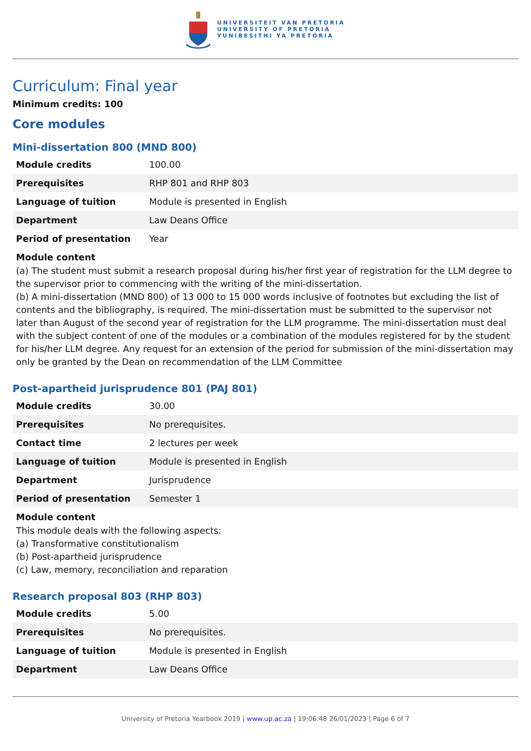UNIVERSITEIT VAN PRETORIA
UNIVERSITY OF PRETORIA
YUNIBESITHI YA PRETORIA
Curriculum: Final year
Minimum credits: 100
Core modules
Mini-dissertation 800 (MND 800)
| Module credits | 100.00 |
| Prerequisites | RHP 801 and RHP 803 |
| Language of tuition | Module is presented in English |
| Department | Law Deans Office |
| Period of presentation | Year |
Module content
(a) The student must submit a research proposal during his/her first year of registration for the LLM degree to the supervisor prior to commencing with the writing of the mini-dissertation.
(b) A mini-dissertation (MND 800) of 13 000 to 15 000 words inclusive of footnotes but excluding the list of contents and the bibliography, is required. The mini-dissertation must be submitted to the supervisor not later than August of the second year of registration for the LLM programme. The mini-dissertation must deal with the subject content of one of the modules or a combination of the modules registered for by the student for his/her LLM degree. Any request for an extension of the period for submission of the mini-dissertation may only be granted by the Dean on recommendation of the LLM Committee
Post-apartheid jurisprudence 801 (PAJ 801)
| Module credits | 30.00 |
| Prerequisites | No prerequisites. |
| Contact time | 2 lectures per week |
| Language of tuition | Module is presented in English |
| Department | Jurisprudence |
| Period of presentation | Semester 1 |
Module content
This module deals with the following aspects:
(a) Transformative constitutionalism
(b) Post-apartheid jurisprudence
(c) Law, memory, reconciliation and reparation
Research proposal 803 (RHP 803)
| Module credits | 5.00 |
| Prerequisites | No prerequisites. |
| Language of tuition | Module is presented in English |
| Department | Law Deans Office |
University of Pretoria Yearbook 2019 | www.up.ac.za | 19:06:48 26/01/2023 | Page 6 of 7